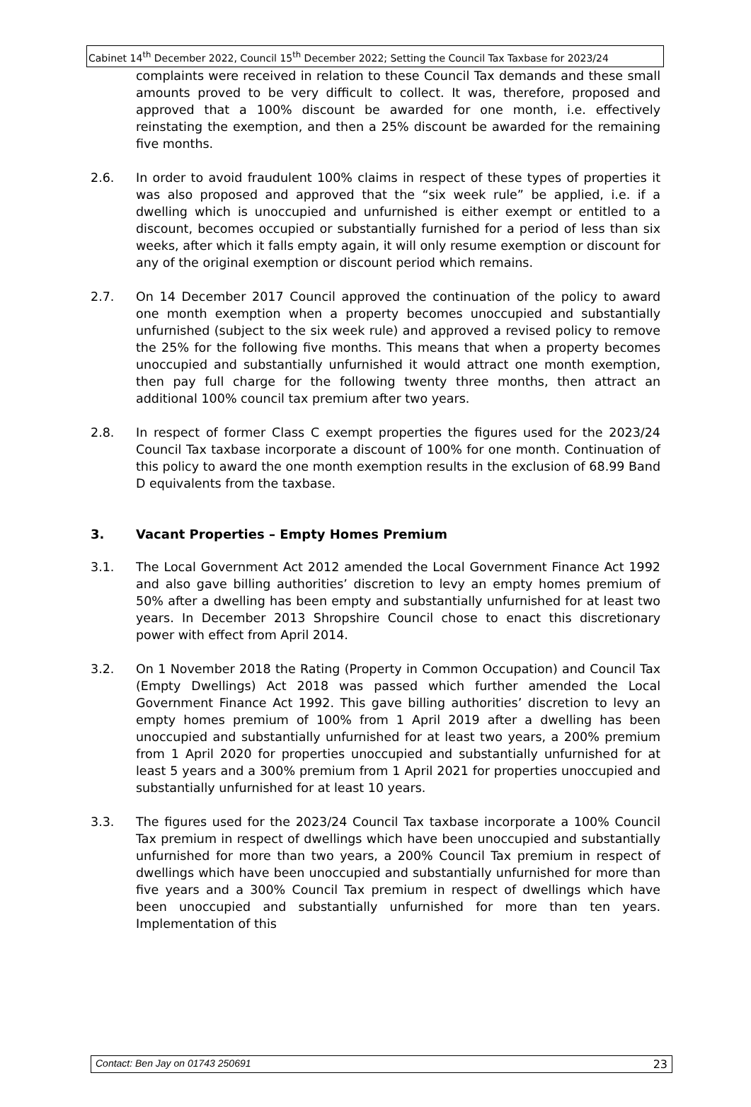Cabinet 14<sup>th</sup> December 2022, Council 15<sup>th</sup> December 2022; Setting the Council Tax Taxbase for 2023/24
complaints were received in relation to these Council Tax demands and these small amounts proved to be very difficult to collect. It was, therefore, proposed and approved that a 100% discount be awarded for one month, i.e. effectively reinstating the exemption, and then a 25% discount be awarded for the remaining five months.
2.6. In order to avoid fraudulent 100% claims in respect of these types of properties it was also proposed and approved that the “six week rule” be applied, i.e. if a dwelling which is unoccupied and unfurnished is either exempt or entitled to a discount, becomes occupied or substantially furnished for a period of less than six weeks, after which it falls empty again, it will only resume exemption or discount for any of the original exemption or discount period which remains.
2.7. On 14 December 2017 Council approved the continuation of the policy to award one month exemption when a property becomes unoccupied and substantially unfurnished (subject to the six week rule) and approved a revised policy to remove the 25% for the following five months. This means that when a property becomes unoccupied and substantially unfurnished it would attract one month exemption, then pay full charge for the following twenty three months, then attract an additional 100% council tax premium after two years.
2.8. In respect of former Class C exempt properties the figures used for the 2023/24 Council Tax taxbase incorporate a discount of 100% for one month. Continuation of this policy to award the one month exemption results in the exclusion of 68.99 Band D equivalents from the taxbase.
3. Vacant Properties – Empty Homes Premium
3.1. The Local Government Act 2012 amended the Local Government Finance Act 1992 and also gave billing authorities’ discretion to levy an empty homes premium of 50% after a dwelling has been empty and substantially unfurnished for at least two years. In December 2013 Shropshire Council chose to enact this discretionary power with effect from April 2014.
3.2. On 1 November 2018 the Rating (Property in Common Occupation) and Council Tax (Empty Dwellings) Act 2018 was passed which further amended the Local Government Finance Act 1992. This gave billing authorities’ discretion to levy an empty homes premium of 100% from 1 April 2019 after a dwelling has been unoccupied and substantially unfurnished for at least two years, a 200% premium from 1 April 2020 for properties unoccupied and substantially unfurnished for at least 5 years and a 300% premium from 1 April 2021 for properties unoccupied and substantially unfurnished for at least 10 years.
3.3. The figures used for the 2023/24 Council Tax taxbase incorporate a 100% Council Tax premium in respect of dwellings which have been unoccupied and substantially unfurnished for more than two years, a 200% Council Tax premium in respect of dwellings which have been unoccupied and substantially unfurnished for more than five years and a 300% Council Tax premium in respect of dwellings which have been unoccupied and substantially unfurnished for more than ten years. Implementation of this
Contact: Ben Jay on 01743 250691 23